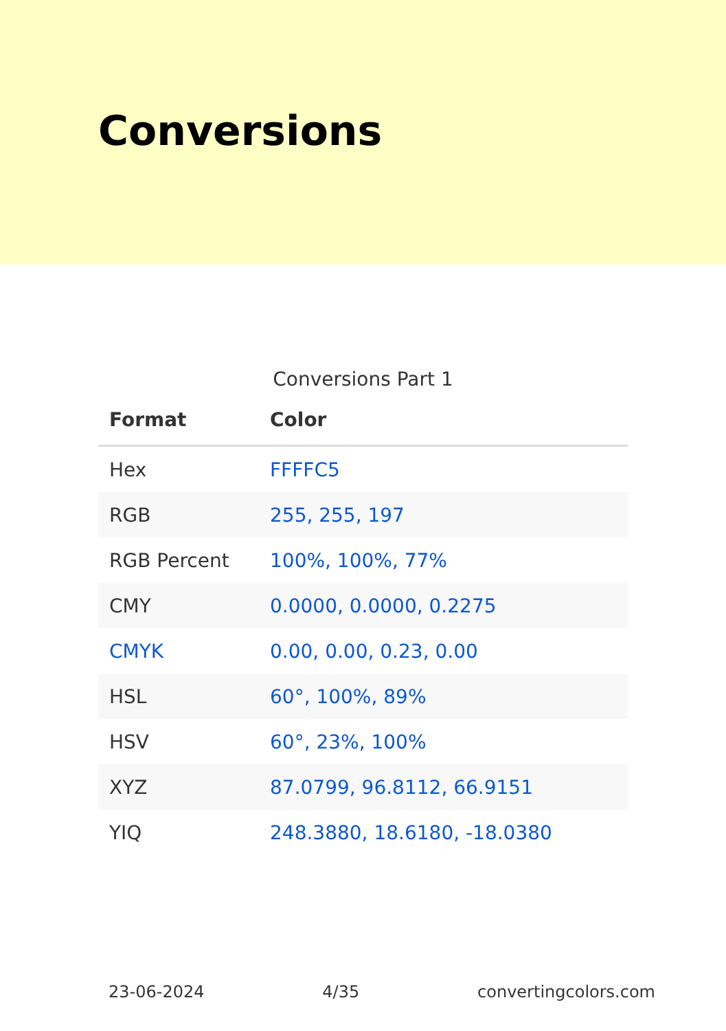Conversions
Conversions Part 1
| Format | Color |
| --- | --- |
| Hex | FFFFC5 |
| RGB | 255, 255, 197 |
| RGB Percent | 100%, 100%, 77% |
| CMY | 0.0000, 0.0000, 0.2275 |
| CMYK | 0.00, 0.00, 0.23, 0.00 |
| HSL | 60°, 100%, 89% |
| HSV | 60°, 23%, 100% |
| XYZ | 87.0799, 96.8112, 66.9151 |
| YIQ | 248.3880, 18.6180, -18.0380 |
23-06-2024 4/35 convertingcolors.com